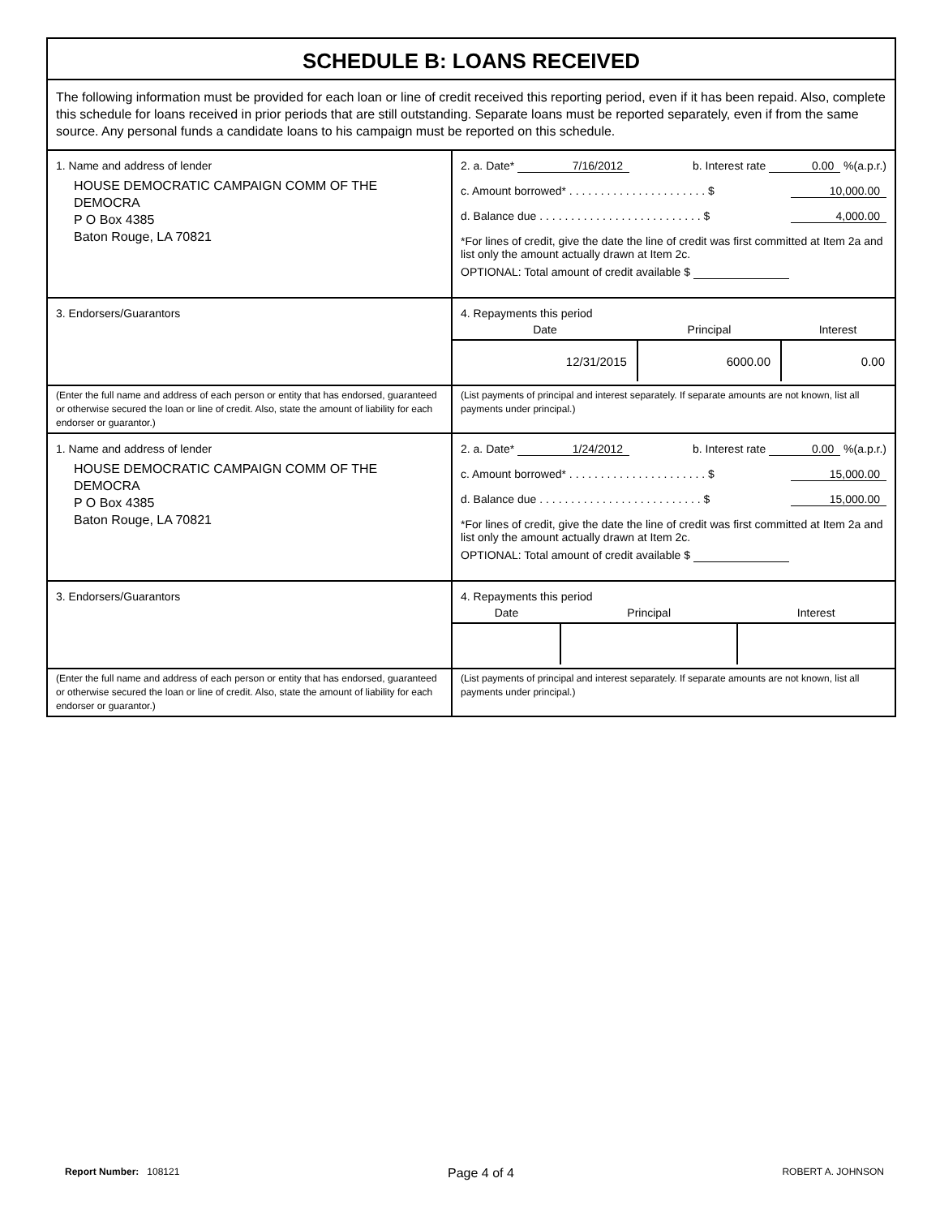SCHEDULE B: LOANS RECEIVED
The following information must be provided for each loan or line of credit received this reporting period, even if it has been repaid. Also, complete this schedule for loans received in prior periods that are still outstanding. Separate loans must be reported separately, even if from the same source. Any personal funds a candidate loans to his campaign must be reported on this schedule.
1. Name and address of lender
HOUSE DEMOCRATIC CAMPAIGN COMM OF THE DEMOCRA
P O Box 4385
Baton Rouge, LA 70821
2. a. Date* 7/16/2012 b. Interest rate 0.00 %(a.p.r.)
c. Amount borrowed* . . . . . . . . . . . . . . . . . . . . . . $ 10,000.00
d. Balance due . . . . . . . . . . . . . . . . . . . . . . . . . . $ 4,000.00
*For lines of credit, give the date the line of credit was first committed at Item 2a and list only the amount actually drawn at Item 2c.
OPTIONAL: Total amount of credit available $
3. Endorsers/Guarantors
4. Repayments this period
| Date | Principal | Interest |
| --- | --- | --- |
| 12/31/2015 | 6000.00 | 0.00 |
(Enter the full name and address of each person or entity that has endorsed, guaranteed or otherwise secured the loan or line of credit. Also, state the amount of liability for each endorser or guarantor.)
(List payments of principal and interest separately. If separate amounts are not known, list all payments under principal.)
1. Name and address of lender
HOUSE DEMOCRATIC CAMPAIGN COMM OF THE DEMOCRA
P O Box 4385
Baton Rouge, LA 70821
2. a. Date* 1/24/2012 b. Interest rate 0.00 %(a.p.r.)
c. Amount borrowed* . . . . . . . . . . . . . . . . . . . . . . $ 15,000.00
d. Balance due . . . . . . . . . . . . . . . . . . . . . . . . . . $ 15,000.00
*For lines of credit, give the date the line of credit was first committed at Item 2a and list only the amount actually drawn at Item 2c.
OPTIONAL: Total amount of credit available $
3. Endorsers/Guarantors
4. Repayments this period
| Date | Principal | Interest |
| --- | --- | --- |
(Enter the full name and address of each person or entity that has endorsed, guaranteed or otherwise secured the loan or line of credit. Also, state the amount of liability for each endorser or guarantor.)
(List payments of principal and interest separately. If separate amounts are not known, list all payments under principal.)
Report Number: 108121 Page 4 of 4 ROBERT A. JOHNSON